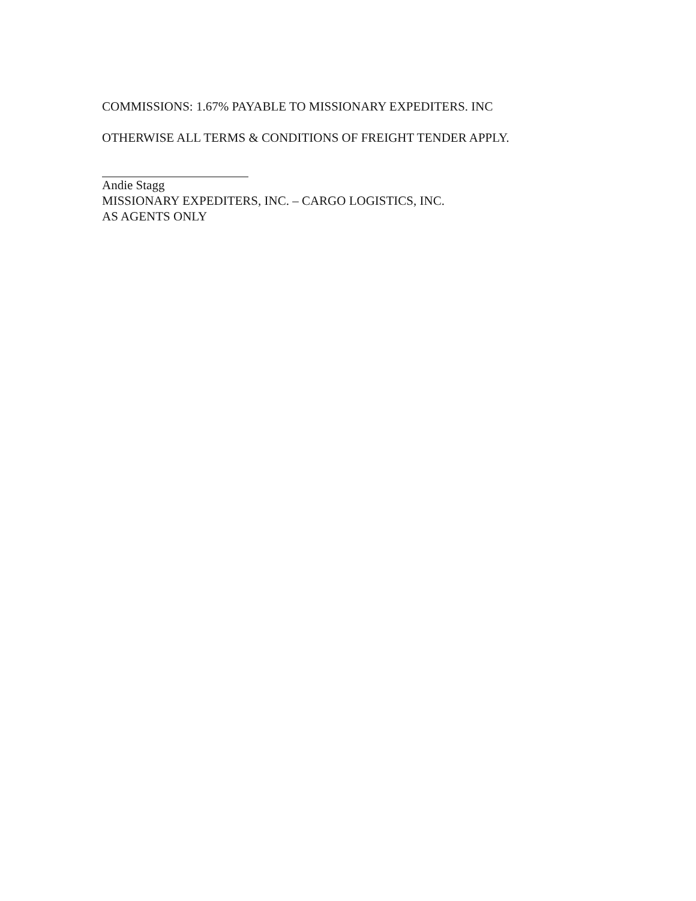COMMISSIONS: 1.67% PAYABLE TO MISSIONARY EXPEDITERS. INC
OTHERWISE ALL TERMS & CONDITIONS OF FREIGHT TENDER APPLY.
Andie Stagg
MISSIONARY EXPEDITERS, INC. – CARGO LOGISTICS, INC.
AS AGENTS ONLY